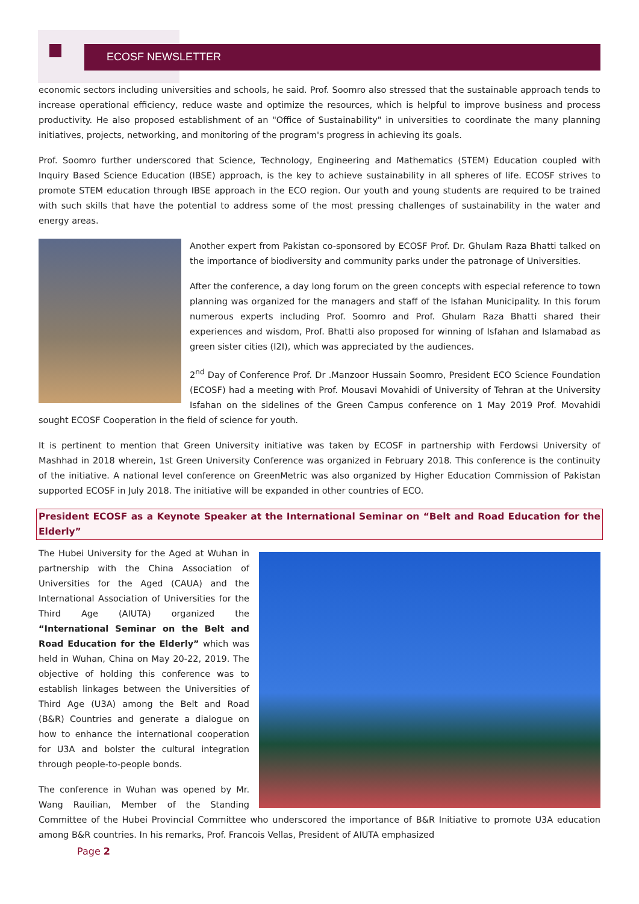ECOSF NEWSLETTER
economic sectors including universities and schools, he said. Prof. Soomro also stressed that the sustainable approach tends to increase operational efficiency, reduce waste and optimize the resources, which is helpful to improve business and process productivity. He also proposed establishment of an "Office of Sustainability" in universities to coordinate the many planning initiatives, projects, networking, and monitoring of the program's progress in achieving its goals.
Prof. Soomro further underscored that Science, Technology, Engineering and Mathematics (STEM) Education coupled with Inquiry Based Science Education (IBSE) approach, is the key to achieve sustainability in all spheres of life. ECOSF strives to promote STEM education through IBSE approach in the ECO region. Our youth and young students are required to be trained with such skills that have the potential to address some of the most pressing challenges of sustainability in the water and energy areas.
Another expert from Pakistan co-sponsored by ECOSF Prof. Dr. Ghulam Raza Bhatti talked on the importance of biodiversity and community parks under the patronage of Universities.
After the conference, a day long forum on the green concepts with especial reference to town planning was organized for the managers and staff of the Isfahan Municipality. In this forum numerous experts including Prof. Soomro and Prof. Ghulam Raza Bhatti shared their experiences and wisdom, Prof. Bhatti also proposed for winning of Isfahan and Islamabad as green sister cities (I2I), which was appreciated by the audiences.
2<sup>nd</sup> Day of Conference Prof. Dr .Manzoor Hussain Soomro, President ECO Science Foundation (ECOSF) had a meeting with Prof. Mousavi Movahidi of University of Tehran at the University Isfahan on the sidelines of the Green Campus conference on 1 May 2019 Prof. Movahidi sought ECOSF Cooperation in the field of science for youth.
It is pertinent to mention that Green University initiative was taken by ECOSF in partnership with Ferdowsi University of Mashhad in 2018 wherein, 1st Green University Conference was organized in February 2018. This conference is the continuity of the initiative. A national level conference on GreenMetric was also organized by Higher Education Commission of Pakistan supported ECOSF in July 2018. The initiative will be expanded in other countries of ECO.
President ECOSF as a Keynote Speaker at the International Seminar on “Belt and Road Education for the Elderly”
The Hubei University for the Aged at Wuhan in partnership with the China Association of Universities for the Aged (CAUA) and the International Association of Universities for the Third Age (AIUTA) organized the “International Seminar on the Belt and Road Education for the Elderly” which was held in Wuhan, China on May 20-22, 2019. The objective of holding this conference was to establish linkages between the Universities of Third Age (U3A) among the Belt and Road (B&R) Countries and generate a dialogue on how to enhance the international cooperation for U3A and bolster the cultural integration through people-to-people bonds.
The conference in Wuhan was opened by Mr. Wang Rauilian, Member of the Standing Committee of the Hubei Provincial Committee who underscored the importance of B&R Initiative to promote U3A education among B&R countries. In his remarks, Prof. Francois Vellas, President of AIUTA emphasized
Page 2